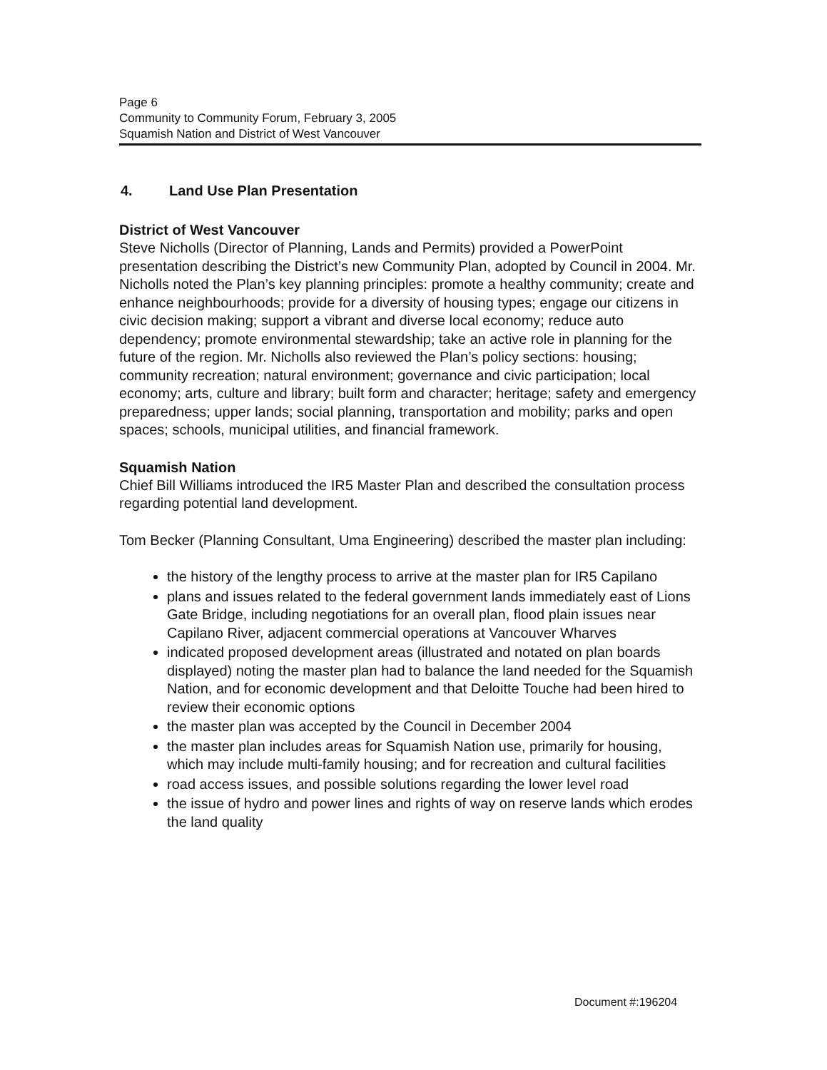Page 6
Community to Community Forum, February 3, 2005
Squamish Nation and District of West Vancouver
4. Land Use Plan Presentation
District of West Vancouver
Steve Nicholls (Director of Planning, Lands and Permits) provided a PowerPoint presentation describing the District’s new Community Plan, adopted by Council in 2004. Mr. Nicholls noted the Plan’s key planning principles: promote a healthy community; create and enhance neighbourhoods; provide for a diversity of housing types; engage our citizens in civic decision making; support a vibrant and diverse local economy; reduce auto dependency; promote environmental stewardship; take an active role in planning for the future of the region. Mr. Nicholls also reviewed the Plan’s policy sections: housing; community recreation; natural environment; governance and civic participation; local economy; arts, culture and library; built form and character; heritage; safety and emergency preparedness; upper lands; social planning, transportation and mobility; parks and open spaces; schools, municipal utilities, and financial framework.
Squamish Nation
Chief Bill Williams introduced the IR5 Master Plan and described the consultation process regarding potential land development.
Tom Becker (Planning Consultant, Uma Engineering) described the master plan including:
the history of the lengthy process to arrive at the master plan for IR5 Capilano
plans and issues related to the federal government lands immediately east of Lions Gate Bridge, including negotiations for an overall plan, flood plain issues near Capilano River, adjacent commercial operations at Vancouver Wharves
indicated proposed development areas (illustrated and notated on plan boards displayed) noting the master plan had to balance the land needed for the Squamish Nation, and for economic development and that Deloitte Touche had been hired to review their economic options
the master plan was accepted by the Council in December 2004
the master plan includes areas for Squamish Nation use, primarily for housing, which may include multi-family housing; and for recreation and cultural facilities
road access issues, and possible solutions regarding the lower level road
the issue of hydro and power lines and rights of way on reserve lands which erodes the land quality
Document #:196204